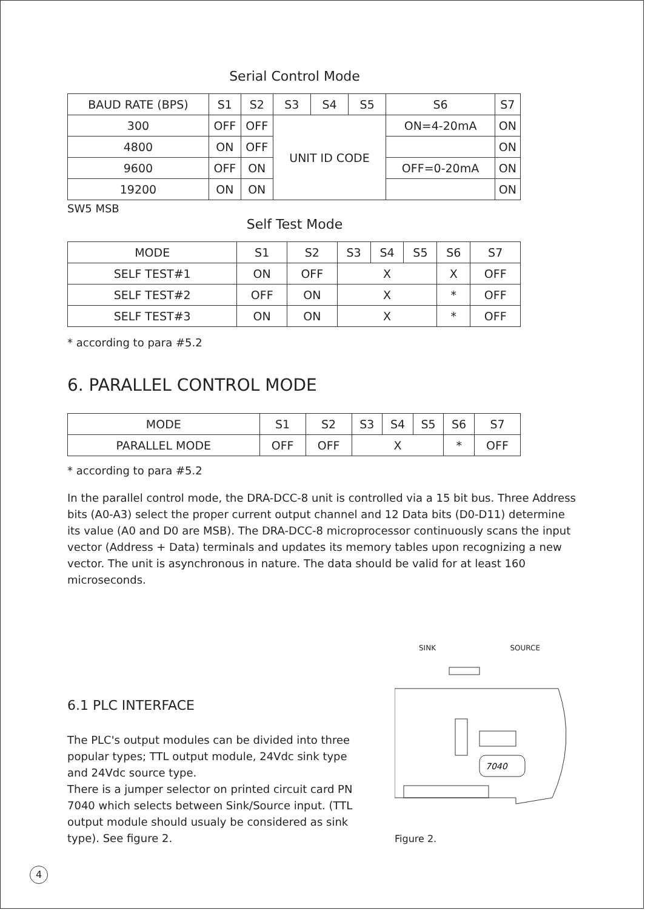Serial Control Mode
| BAUD RATE (BPS) | S1 | S2 | S3 | S4 | S5 | S6 | S7 |
| --- | --- | --- | --- | --- | --- | --- | --- |
| 300 | OFF | OFF | UNIT ID CODE | | | ON=4-20mA | ON |
| 4800 | ON | OFF | | | | | ON |
| 9600 | OFF | ON | | | | OFF=0-20mA | ON |
| 19200 | ON | ON | | | | | ON |
SW5 MSB
Self Test Mode
| MODE | S1 | S2 | S3 | S4 | S5 | S6 | S7 |
| --- | --- | --- | --- | --- | --- | --- | --- |
| SELF TEST#1 | ON | OFF | X | | | X | OFF |
| SELF TEST#2 | OFF | ON | X | | | * | OFF |
| SELF TEST#3 | ON | ON | X | | | * | OFF |
* according to para #5.2
6. PARALLEL CONTROL MODE
| MODE | S1 | S2 | S3 | S4 | S5 | S6 | S7 |
| --- | --- | --- | --- | --- | --- | --- | --- |
| PARALLEL MODE | OFF | OFF | X | | | * | OFF |
* according to para #5.2
In the parallel control mode, the DRA-DCC-8 unit is controlled via a 15 bit bus. Three Address bits (A0-A3) select the proper current output channel and 12 Data bits (D0-D11) determine its value (A0 and D0 are MSB). The DRA-DCC-8 microprocessor continuously scans the input vector (Address + Data) terminals and updates its memory tables upon recognizing a new vector. The unit is asynchronous in nature. The data should be valid for at least 160 microseconds.
6.1 PLC INTERFACE
The PLC's output modules can be divided into three popular types; TTL output module, 24Vdc sink type and 24Vdc source type.
There is a jumper selector on printed circuit card PN 7040 which selects between Sink/Source input. (TTL output module should usualy be considered as sink type). See figure 2.
SINK SOURCE
7040
Figure 2.
4